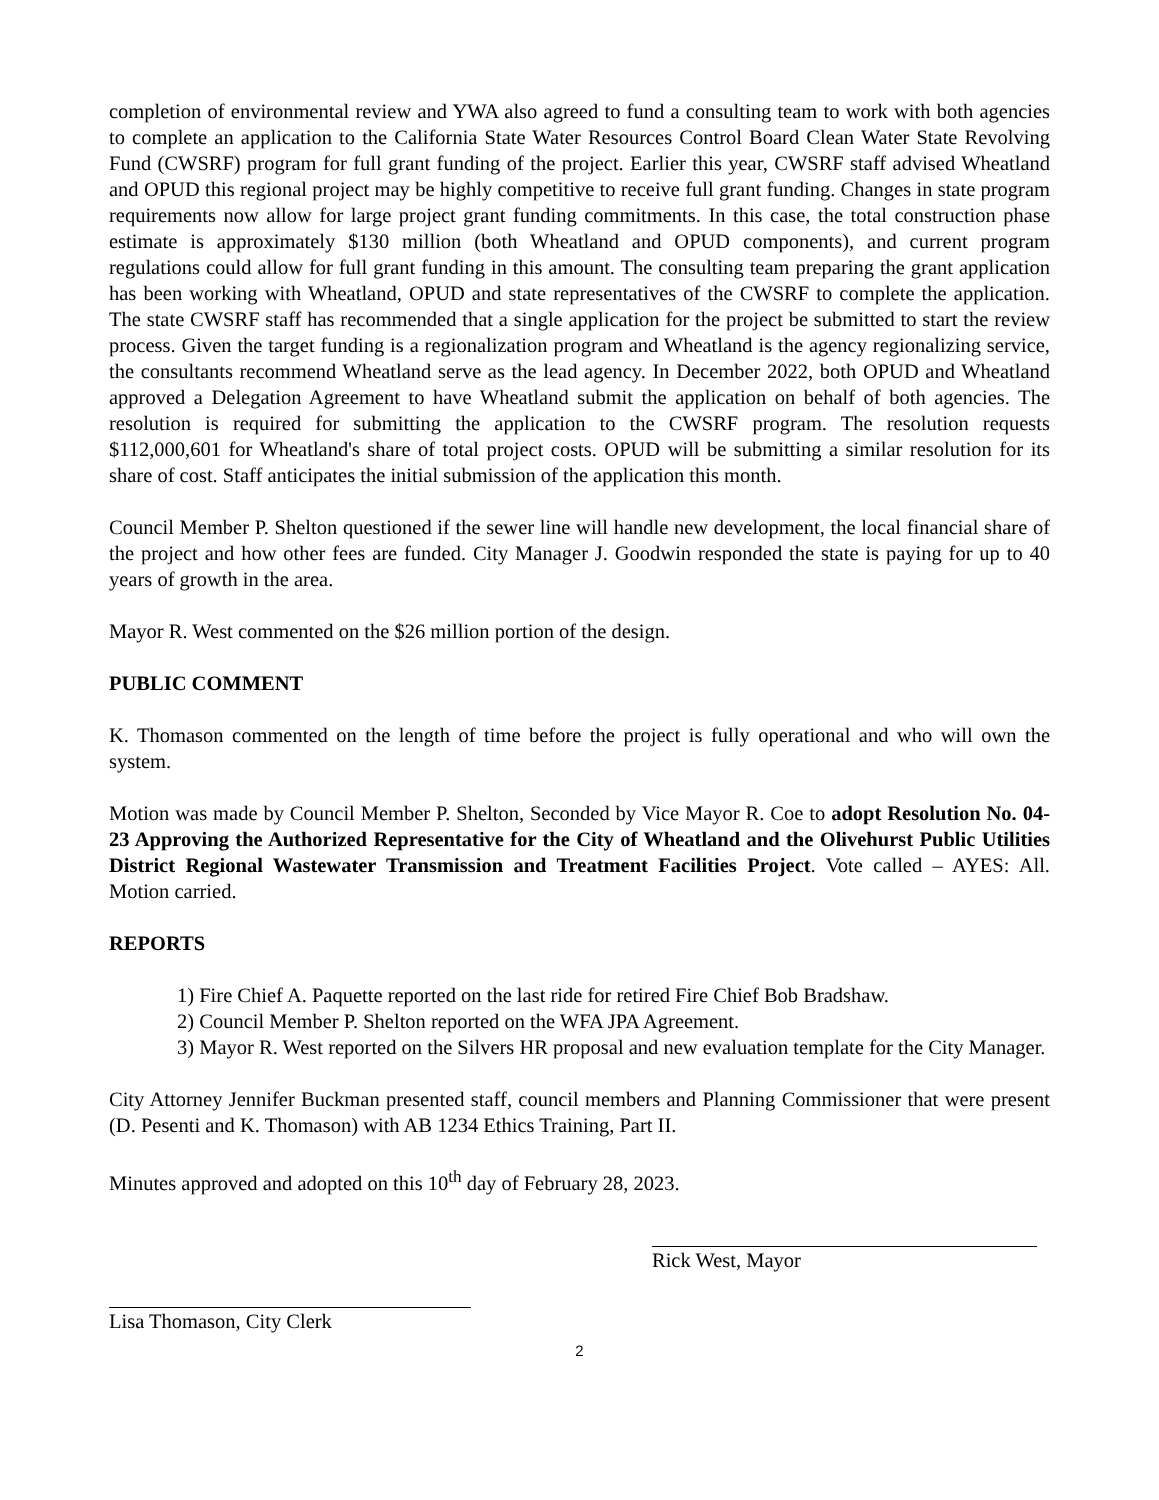completion of environmental review and YWA also agreed to fund a consulting team to work with both agencies to complete an application to the California State Water Resources Control Board Clean Water State Revolving Fund (CWSRF) program for full grant funding of the project. Earlier this year, CWSRF staff advised Wheatland and OPUD this regional project may be highly competitive to receive full grant funding. Changes in state program requirements now allow for large project grant funding commitments. In this case, the total construction phase estimate is approximately $130 million (both Wheatland and OPUD components), and current program regulations could allow for full grant funding in this amount. The consulting team preparing the grant application has been working with Wheatland, OPUD and state representatives of the CWSRF to complete the application. The state CWSRF staff has recommended that a single application for the project be submitted to start the review process. Given the target funding is a regionalization program and Wheatland is the agency regionalizing service, the consultants recommend Wheatland serve as the lead agency. In December 2022, both OPUD and Wheatland approved a Delegation Agreement to have Wheatland submit the application on behalf of both agencies. The resolution is required for submitting the application to the CWSRF program. The resolution requests $112,000,601 for Wheatland's share of total project costs. OPUD will be submitting a similar resolution for its share of cost. Staff anticipates the initial submission of the application this month.
Council Member P. Shelton questioned if the sewer line will handle new development, the local financial share of the project and how other fees are funded. City Manager J. Goodwin responded the state is paying for up to 40 years of growth in the area.
Mayor R. West commented on the $26 million portion of the design.
PUBLIC COMMENT
K. Thomason commented on the length of time before the project is fully operational and who will own the system.
Motion was made by Council Member P. Shelton, Seconded by Vice Mayor R. Coe to adopt Resolution No. 04-23 Approving the Authorized Representative for the City of Wheatland and the Olivehurst Public Utilities District Regional Wastewater Transmission and Treatment Facilities Project. Vote called – AYES: All. Motion carried.
REPORTS
1) Fire Chief A. Paquette reported on the last ride for retired Fire Chief Bob Bradshaw.
2) Council Member P. Shelton reported on the WFA JPA Agreement.
3) Mayor R. West reported on the Silvers HR proposal and new evaluation template for the City Manager.
City Attorney Jennifer Buckman presented staff, council members and Planning Commissioner that were present (D. Pesenti and K. Thomason) with AB 1234 Ethics Training, Part II.
Minutes approved and adopted on this 10<sup>th</sup> day of February 28, 2023.
Rick West, Mayor
Lisa Thomason, City Clerk
2